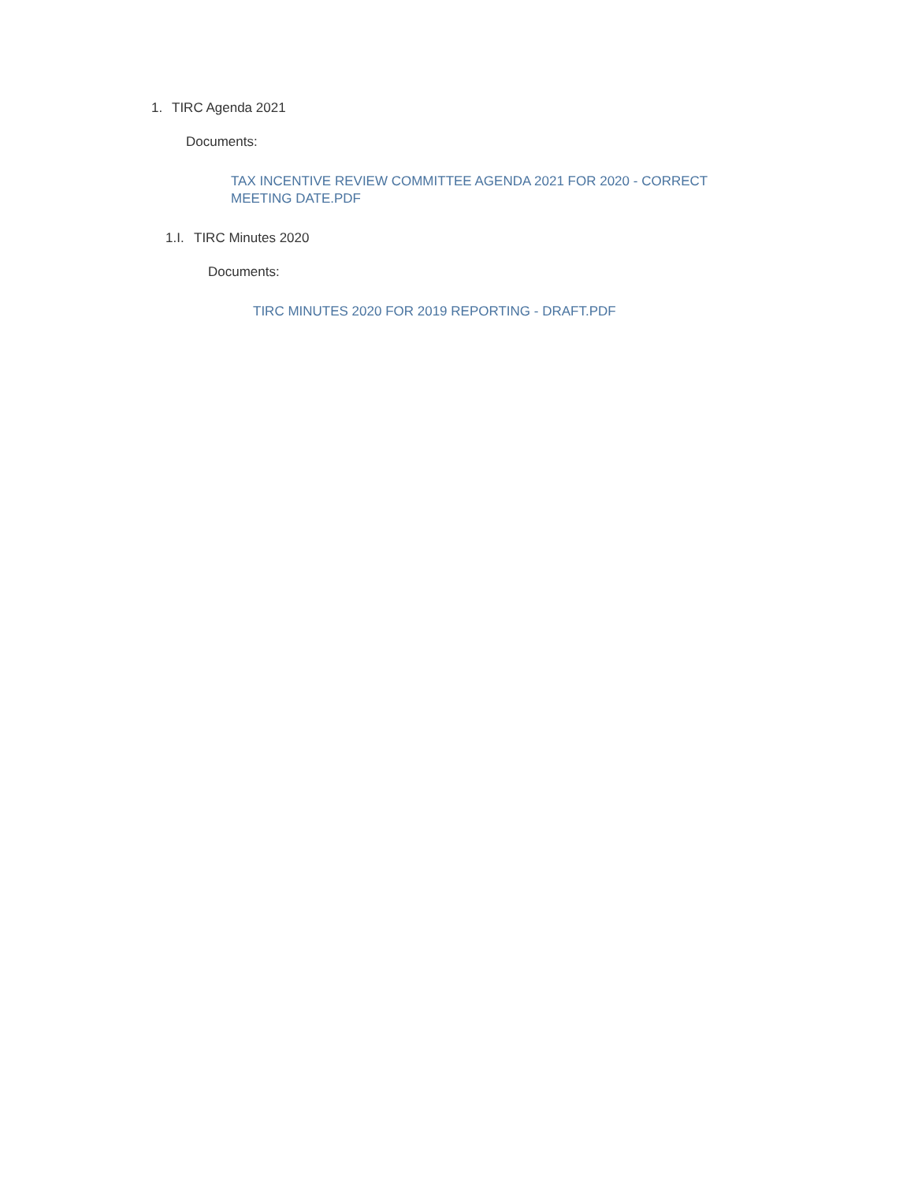1. TIRC Agenda 2021
Documents:
TAX INCENTIVE REVIEW COMMITTEE AGENDA 2021 FOR 2020 - CORRECT MEETING DATE.PDF
1.I. TIRC Minutes 2020
Documents:
TIRC MINUTES 2020 FOR 2019 REPORTING - DRAFT.PDF